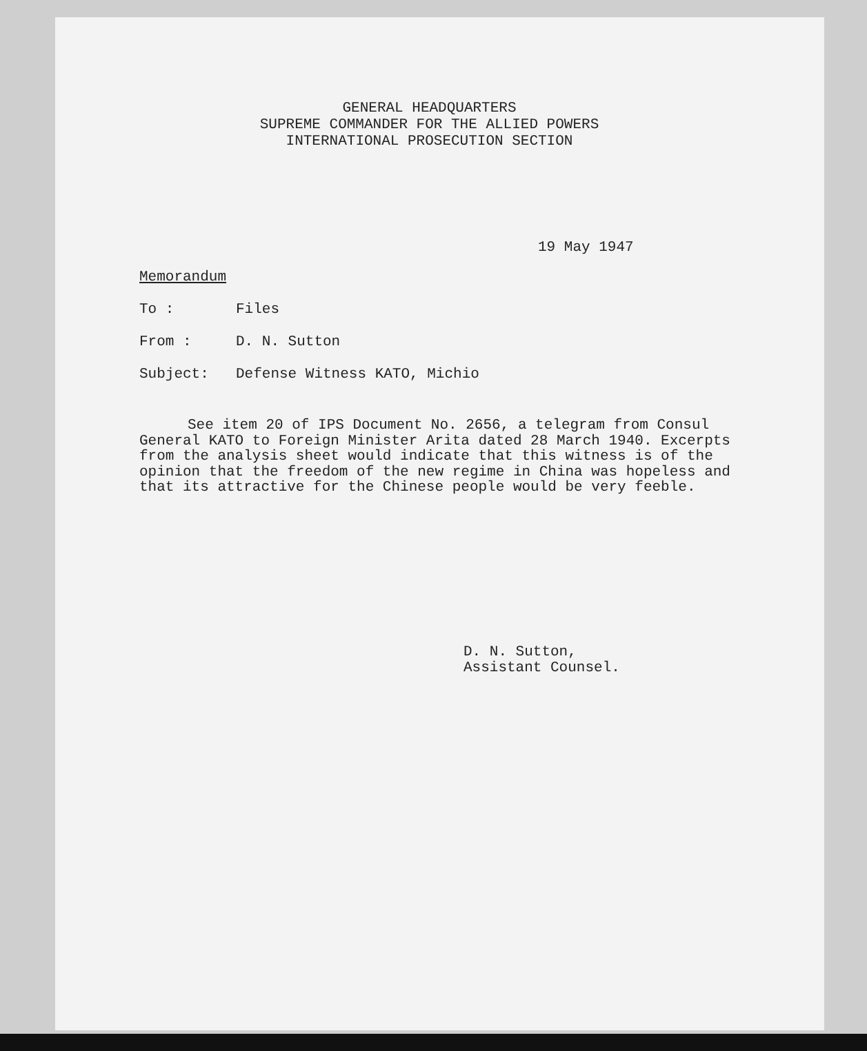GENERAL HEADQUARTERS
SUPREME COMMANDER FOR THE ALLIED POWERS
INTERNATIONAL PROSECUTION SECTION
19 May 1947
Memorandum
To : Files
From : D. N. Sutton
Subject: Defense Witness KATO, Michio
See item 20 of IPS Document No. 2656, a telegram from Consul General KATO to Foreign Minister Arita dated 28 March 1940. Excerpts from the analysis sheet would indicate that this witness is of the opinion that the freedom of the new regime in China was hopeless and that its attractive for the Chinese people would be very feeble.
D. N. Sutton,
Assistant Counsel.